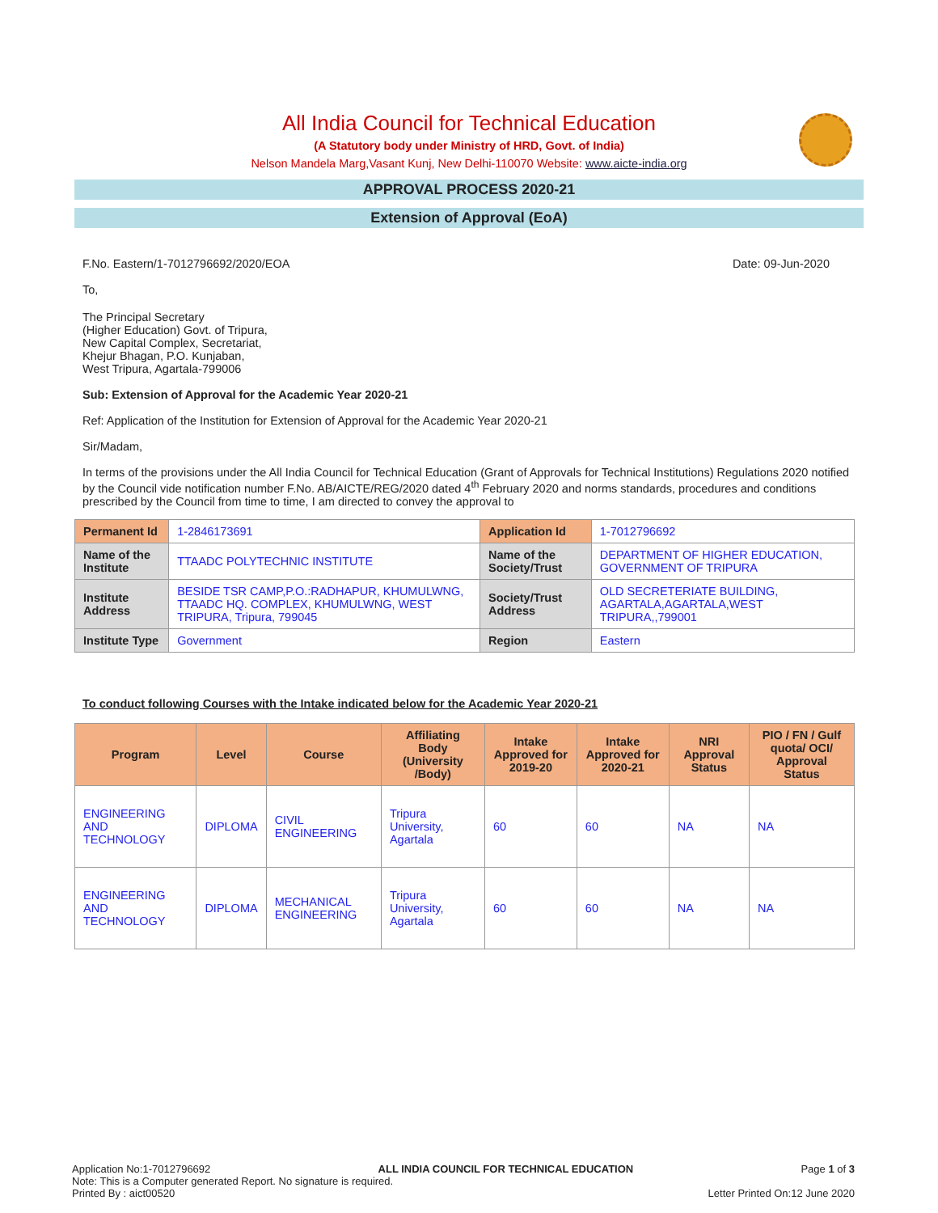All India Council for Technical Education
(A Statutory body under Ministry of HRD, Govt. of India)
Nelson Mandela Marg,Vasant Kunj, New Delhi-110070 Website: www.aicte-india.org
APPROVAL PROCESS 2020-21
Extension of Approval (EoA)
F.No. Eastern/1-7012796692/2020/EOA Date: 09-Jun-2020
To,
The Principal Secretary
(Higher Education) Govt. of Tripura,
New Capital Complex, Secretariat,
Khejur Bhagan, P.O. Kunjaban,
West Tripura, Agartala-799006
Sub: Extension of Approval for the Academic Year 2020-21
Ref: Application of the Institution for Extension of Approval for the Academic Year 2020-21
Sir/Madam,
In terms of the provisions under the All India Council for Technical Education (Grant of Approvals for Technical Institutions) Regulations 2020 notified by the Council vide notification number F.No. AB/AICTE/REG/2020 dated 4<sup>th</sup> February 2020 and norms standards, procedures and conditions prescribed by the Council from time to time, I am directed to convey the approval to
| Permanent Id | 1-2846173691 | Application Id | 1-7012796692 |
| Name of the Institute | TTAADC POLYTECHNIC INSTITUTE | Name of the Society/Trust | DEPARTMENT OF HIGHER EDUCATION, GOVERNMENT OF TRIPURA |
| Institute Address | BESIDE TSR CAMP,P.O.:RADHAPUR, KHUMULWNG, TTAADC HQ. COMPLEX, KHUMULWNG, WEST TRIPURA, Tripura, 799045 | Society/Trust Address | OLD SECRETERIATE BUILDING, AGARTALA,AGARTALA,WEST TRIPURA,,799001 |
| Institute Type | Government | Region | Eastern |
To conduct following Courses with the Intake indicated below for the Academic Year 2020-21
| Program | Level | Course | Affiliating Body (University /Body) | Intake Approved for 2019-20 | Intake Approved for 2020-21 | NRI Approval Status | PIO / FN / Gulf quota/ OCI/ Approval Status |
| --- | --- | --- | --- | --- | --- | --- | --- |
| ENGINEERING AND TECHNOLOGY | DIPLOMA | CIVIL ENGINEERING | Tripura University, Agartala | 60 | 60 | NA | NA |
| ENGINEERING AND TECHNOLOGY | DIPLOMA | MECHANICAL ENGINEERING | Tripura University, Agartala | 60 | 60 | NA | NA |
Application No:1-7012796692 ALL INDIA COUNCIL FOR TECHNICAL EDUCATION Page 1 of 3
Note: This is a Computer generated Report. No signature is required.
Printed By : aict00520 Letter Printed On:12 June 2020